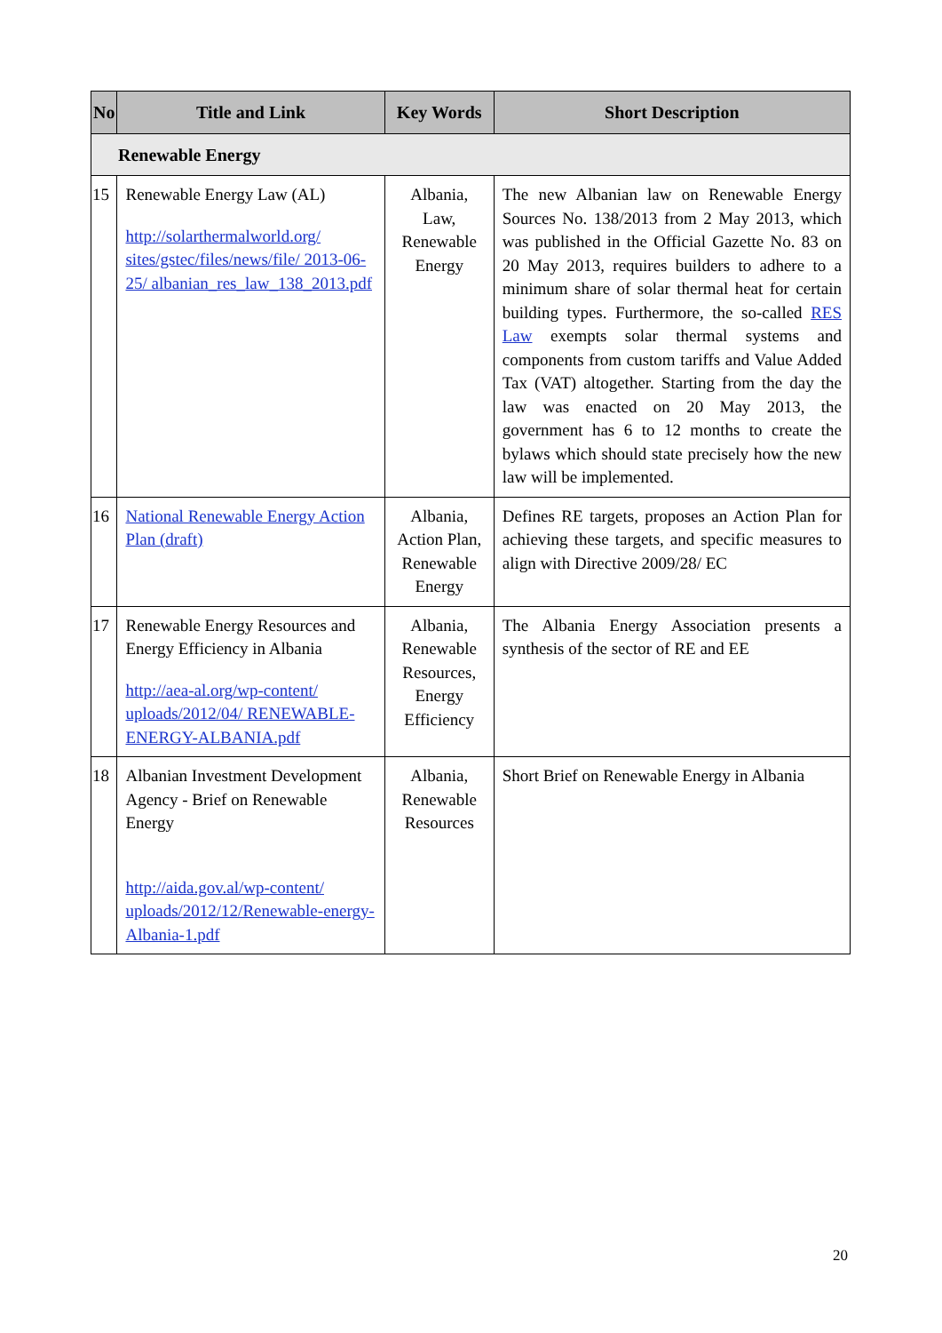| No | Title and Link | Key Words | Short Description |
| --- | --- | --- | --- |
| Renewable Energy | | | |
| 15 | Renewable Energy Law (AL) http://solarthermalworld.org/ sites/gstec/files/news/file/ 2013-06-25/ albanian_res_law_138_2013.pdf | Albania, Law, Renewable Energy | The new Albanian law on Renewable Energy Sources No. 138/2013 from 2 May 2013, which was published in the Official Gazette No. 83 on 20 May 2013, requires builders to adhere to a minimum share of solar thermal heat for certain building types. Furthermore, the so-called RES Law exempts solar thermal systems and components from custom tariffs and Value Added Tax (VAT) altogether. Starting from the day the law was enacted on 20 May 2013, the government has 6 to 12 months to create the bylaws which should state precisely how the new law will be implemented. |
| 16 | National Renewable Energy Action Plan (draft) | Albania, Action Plan, Renewable Energy | Defines RE targets, proposes an Action Plan for achieving these targets, and specific measures to align with Directive 2009/28/ EC |
| 17 | Renewable Energy Resources and Energy Efficiency in Albania http://aea-al.org/wp-content/ uploads/2012/04/ RENEWABLE-ENERGY-ALBANIA.pdf | Albania, Renewable Resources, Energy Efficiency | The Albania Energy Association presents a synthesis of the sector of RE and EE |
| 18 | Albanian Investment Development Agency - Brief on Renewable Energy http://aida.gov.al/wp-content/ uploads/2012/12/Renewable-energy-Albania-1.pdf | Albania, Renewable Resources | Short Brief on Renewable Energy in Albania |
20